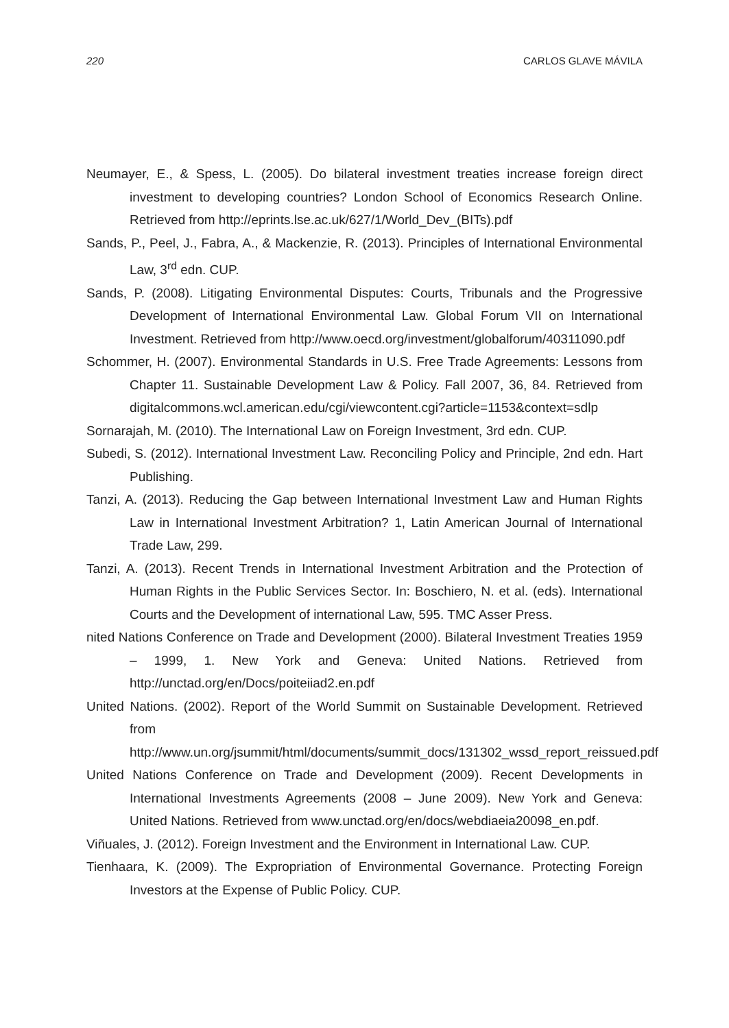220 CARLOS GLAVE MÁVILA
Neumayer, E., & Spess, L. (2005). Do bilateral investment treaties increase foreign direct investment to developing countries? London School of Economics Research Online. Retrieved from http://eprints.lse.ac.uk/627/1/World_Dev_(BITs).pdf
Sands, P., Peel, J., Fabra, A., & Mackenzie, R. (2013). Principles of International Environmental Law, 3<sup>rd</sup> edn. CUP.
Sands, P. (2008). Litigating Environmental Disputes: Courts, Tribunals and the Progressive Development of International Environmental Law. Global Forum VII on International Investment. Retrieved from http://www.oecd.org/investment/globalforum/40311090.pdf
Schommer, H. (2007). Environmental Standards in U.S. Free Trade Agreements: Lessons from Chapter 11. Sustainable Development Law & Policy. Fall 2007, 36, 84. Retrieved from digitalcommons.wcl.american.edu/cgi/viewcontent.cgi?article=1153&context=sdlp
Sornarajah, M. (2010). The International Law on Foreign Investment, 3rd edn. CUP.
Subedi, S. (2012). International Investment Law. Reconciling Policy and Principle, 2nd edn. Hart Publishing.
Tanzi, A. (2013). Reducing the Gap between International Investment Law and Human Rights Law in International Investment Arbitration? 1, Latin American Journal of International Trade Law, 299.
Tanzi, A. (2013). Recent Trends in International Investment Arbitration and the Protection of Human Rights in the Public Services Sector. In: Boschiero, N. et al. (eds). International Courts and the Development of international Law, 595. TMC Asser Press.
nited Nations Conference on Trade and Development (2000). Bilateral Investment Treaties 1959 – 1999, 1. New York and Geneva: United Nations. Retrieved from http://unctad.org/en/Docs/poiteiiad2.en.pdf
United Nations. (2002). Report of the World Summit on Sustainable Development. Retrieved from http://www.un.org/jsummit/html/documents/summit_docs/131302_wssd_report_reissued.pdf
United Nations Conference on Trade and Development (2009). Recent Developments in International Investments Agreements (2008 – June 2009). New York and Geneva: United Nations. Retrieved from www.unctad.org/en/docs/webdiaeia20098_en.pdf.
Viñuales, J. (2012). Foreign Investment and the Environment in International Law. CUP.
Tienhaara, K. (2009). The Expropriation of Environmental Governance. Protecting Foreign Investors at the Expense of Public Policy. CUP.